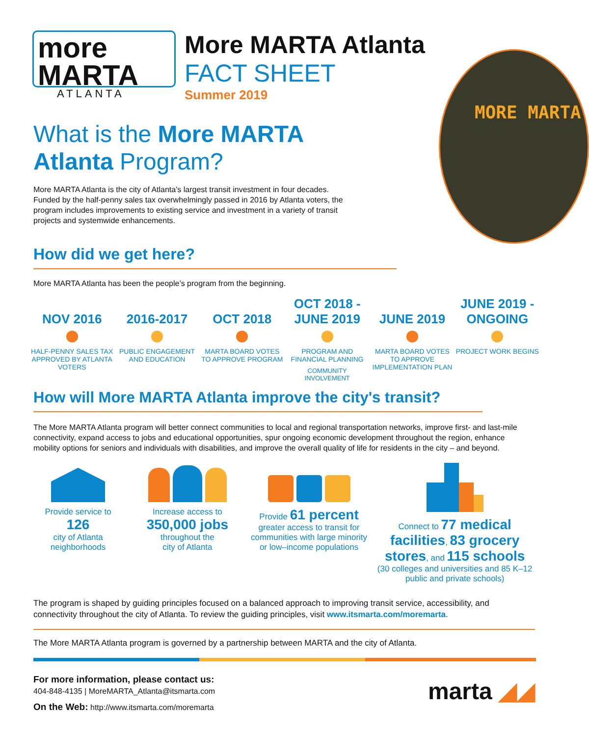more
MARTA
ATLANTA
More MARTA Atlanta
FACT SHEET
Summer 2019
MORE MARTA
What is the More MARTA Atlanta Program?
More MARTA Atlanta is the city of Atlanta's largest transit investment in four decades. Funded by the half-penny sales tax overwhelmingly passed in 2016 by Atlanta voters, the program includes improvements to existing service and investment in a variety of transit projects and systemwide enhancements.
How did we get here?
More MARTA Atlanta has been the people’s program from the beginning.
NOV 2016
HALF-PENNY SALES TAX APPROVED BY ATLANTA VOTERS
2016-2017
PUBLIC ENGAGEMENT AND EDUCATION
OCT 2018
MARTA BOARD VOTES TO APPROVE PROGRAM
OCT 2018 -
JUNE 2019
PROGRAM AND FINANCIAL PLANNING
COMMUNITY INVOLVEMENT
JUNE 2019
MARTA BOARD VOTES TO APPROVE IMPLEMENTATION PLAN
JUNE 2019 -
ONGOING
PROJECT WORK BEGINS
How will More MARTA Atlanta improve the city's transit?
The More MARTA Atlanta program will better connect communities to local and regional transportation networks, improve first- and last-mile connectivity, expand access to jobs and educational opportunities, spur ongoing economic development throughout the region, enhance mobility options for seniors and individuals with disabilities, and improve the overall quality of life for residents in the city – and beyond.
Provide service to
126
city of Atlanta
neighborhoods
Increase access to
350,000 jobs
throughout the
city of Atlanta
Provide 61 percent
greater access to transit for communities with large minority or low–income populations
Connect to 77 medical facilities, 83 grocery stores, and 115 schools
(30 colleges and universities and 85 K–12 public and private schools)
The program is shaped by guiding principles focused on a balanced approach to improving transit service, accessibility, and connectivity throughout the city of Atlanta. To review the guiding principles, visit www.itsmarta.com/moremarta.
The More MARTA Atlanta program is governed by a partnership between MARTA and the city of Atlanta.
For more information, please contact us:
404-848-4135 | MoreMARTA_Atlanta@itsmarta.com
On the Web: http://www.itsmarta.com/moremarta
marta ◢◢